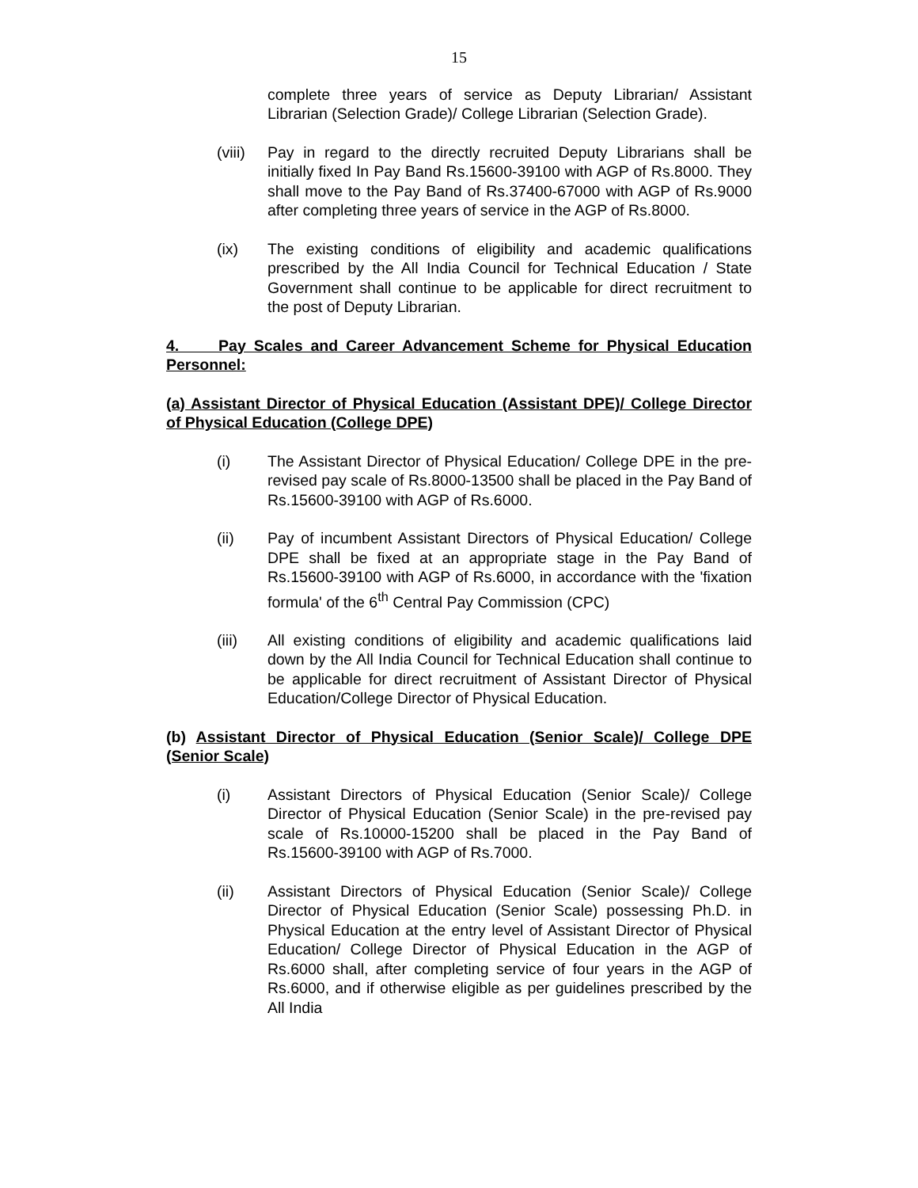15
complete three years of service as Deputy Librarian/ Assistant Librarian (Selection Grade)/ College Librarian (Selection Grade).
(viii)
Pay in regard to the directly recruited Deputy Librarians shall be initially fixed In Pay Band Rs.15600-39100 with AGP of Rs.8000. They shall move to the Pay Band of Rs.37400-67000 with AGP of Rs.9000 after completing three years of service in the AGP of Rs.8000.
(ix) The existing conditions of eligibility and academic qualifications prescribed by the All India Council for Technical Education / State Government shall continue to be applicable for direct recruitment to the post of Deputy Librarian.
4. Pay Scales and Career Advancement Scheme for Physical Education Personnel:
(a) Assistant Director of Physical Education (Assistant DPE)/ College Director of Physical Education (College DPE)
(i) The Assistant Director of Physical Education/ College DPE in the pre-revised pay scale of Rs.8000-13500 shall be placed in the Pay Band of Rs.15600-39100 with AGP of Rs.6000.
(ii) Pay of incumbent Assistant Directors of Physical Education/ College DPE shall be fixed at an appropriate stage in the Pay Band of Rs.15600-39100 with AGP of Rs.6000, in accordance with the 'fixation formula' of the 6<sup>th</sup> Central Pay Commission (CPC)
(iii) All existing conditions of eligibility and academic qualifications laid down by the All India Council for Technical Education shall continue to be applicable for direct recruitment of Assistant Director of Physical Education/College Director of Physical Education.
(b) Assistant Director of Physical Education (Senior Scale)/ College DPE (Senior Scale)
(i) Assistant Directors of Physical Education (Senior Scale)/ College Director of Physical Education (Senior Scale) in the pre-revised pay scale of Rs.10000-15200 shall be placed in the Pay Band of Rs.15600-39100 with AGP of Rs.7000.
(ii) Assistant Directors of Physical Education (Senior Scale)/ College Director of Physical Education (Senior Scale) possessing Ph.D. in Physical Education at the entry level of Assistant Director of Physical Education/ College Director of Physical Education in the AGP of Rs.6000 shall, after completing service of four years in the AGP of Rs.6000, and if otherwise eligible as per guidelines prescribed by the All India